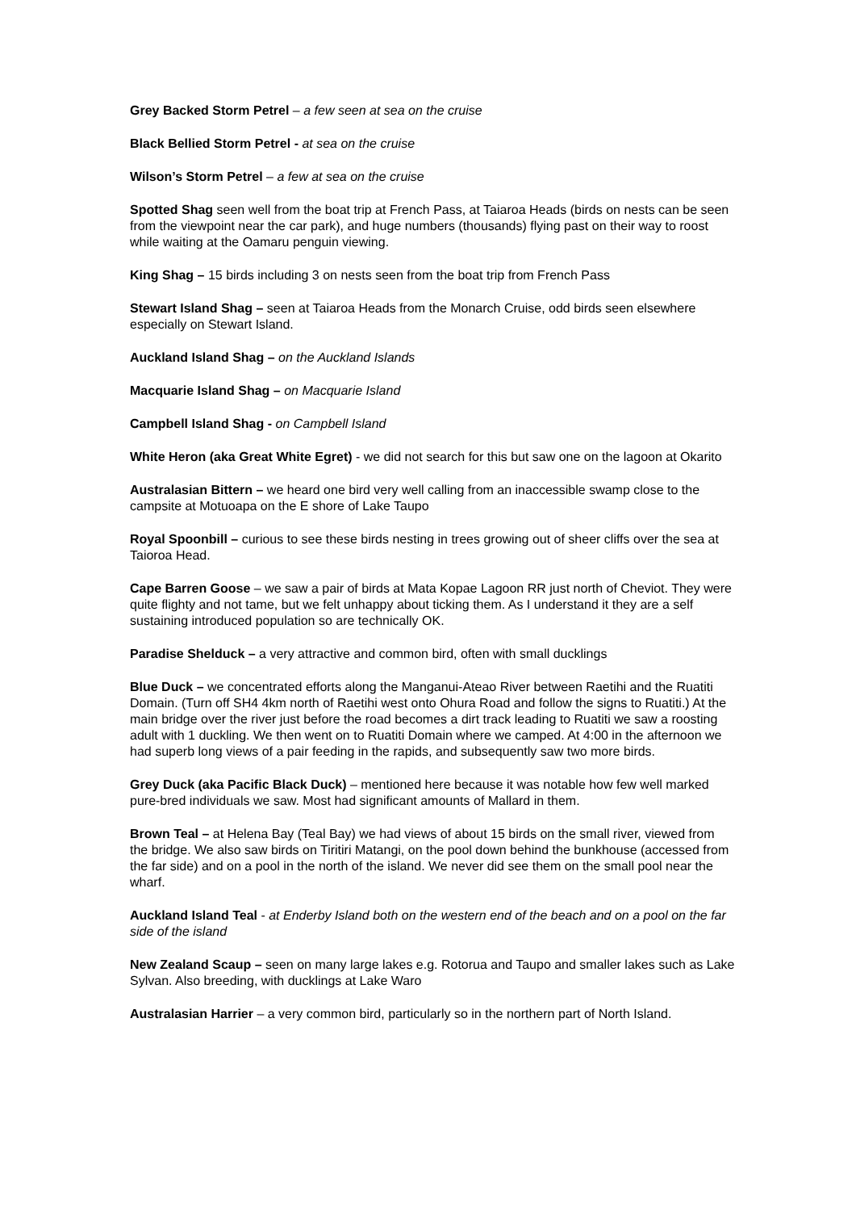Grey Backed Storm Petrel – a few seen at sea on the cruise
Black Bellied Storm Petrel - at sea on the cruise
Wilson’s Storm Petrel – a few at sea on the cruise
Spotted Shag seen well from the boat trip at French Pass, at Taiaroa Heads (birds on nests can be seen from the viewpoint near the car park), and huge numbers (thousands) flying past on their way to roost while waiting at the Oamaru penguin viewing.
King Shag – 15 birds including 3 on nests seen from the boat trip from French Pass
Stewart Island Shag – seen at Taiaroa Heads from the Monarch Cruise, odd birds seen elsewhere especially on Stewart Island.
Auckland Island Shag – on the Auckland Islands
Macquarie Island Shag – on Macquarie Island
Campbell Island Shag - on Campbell Island
White Heron (aka Great White Egret) - we did not search for this but saw one on the lagoon at Okarito
Australasian Bittern – we heard one bird very well calling from an inaccessible swamp close to the campsite at Motuoapa on the E shore of Lake Taupo
Royal Spoonbill – curious to see these birds nesting in trees growing out of sheer cliffs over the sea at Taioroa Head.
Cape Barren Goose – we saw a pair of birds at Mata Kopae Lagoon RR just north of Cheviot. They were quite flighty and not tame, but we felt unhappy about ticking them. As I understand it they are a self sustaining introduced population so are technically OK.
Paradise Shelduck – a very attractive and common bird, often with small ducklings
Blue Duck – we concentrated efforts along the Manganui-Ateao River between Raetihi and the Ruatiti Domain. (Turn off SH4 4km north of Raetihi west onto Ohura Road and follow the signs to Ruatiti.) At the main bridge over the river just before the road becomes a dirt track leading to Ruatiti we saw a roosting adult with 1 duckling. We then went on to Ruatiti Domain where we camped. At 4:00 in the afternoon we had superb long views of a pair feeding in the rapids, and subsequently saw two more birds.
Grey Duck (aka Pacific Black Duck) – mentioned here because it was notable how few well marked pure-bred individuals we saw. Most had significant amounts of Mallard in them.
Brown Teal – at Helena Bay (Teal Bay) we had views of about 15 birds on the small river, viewed from the bridge. We also saw birds on Tiritiri Matangi, on the pool down behind the bunkhouse (accessed from the far side) and on a pool in the north of the island. We never did see them on the small pool near the wharf.
Auckland Island Teal - at Enderby Island both on the western end of the beach and on a pool on the far side of the island
New Zealand Scaup – seen on many large lakes e.g. Rotorua and Taupo and smaller lakes such as Lake Sylvan. Also breeding, with ducklings at Lake Waro
Australasian Harrier – a very common bird, particularly so in the northern part of North Island.